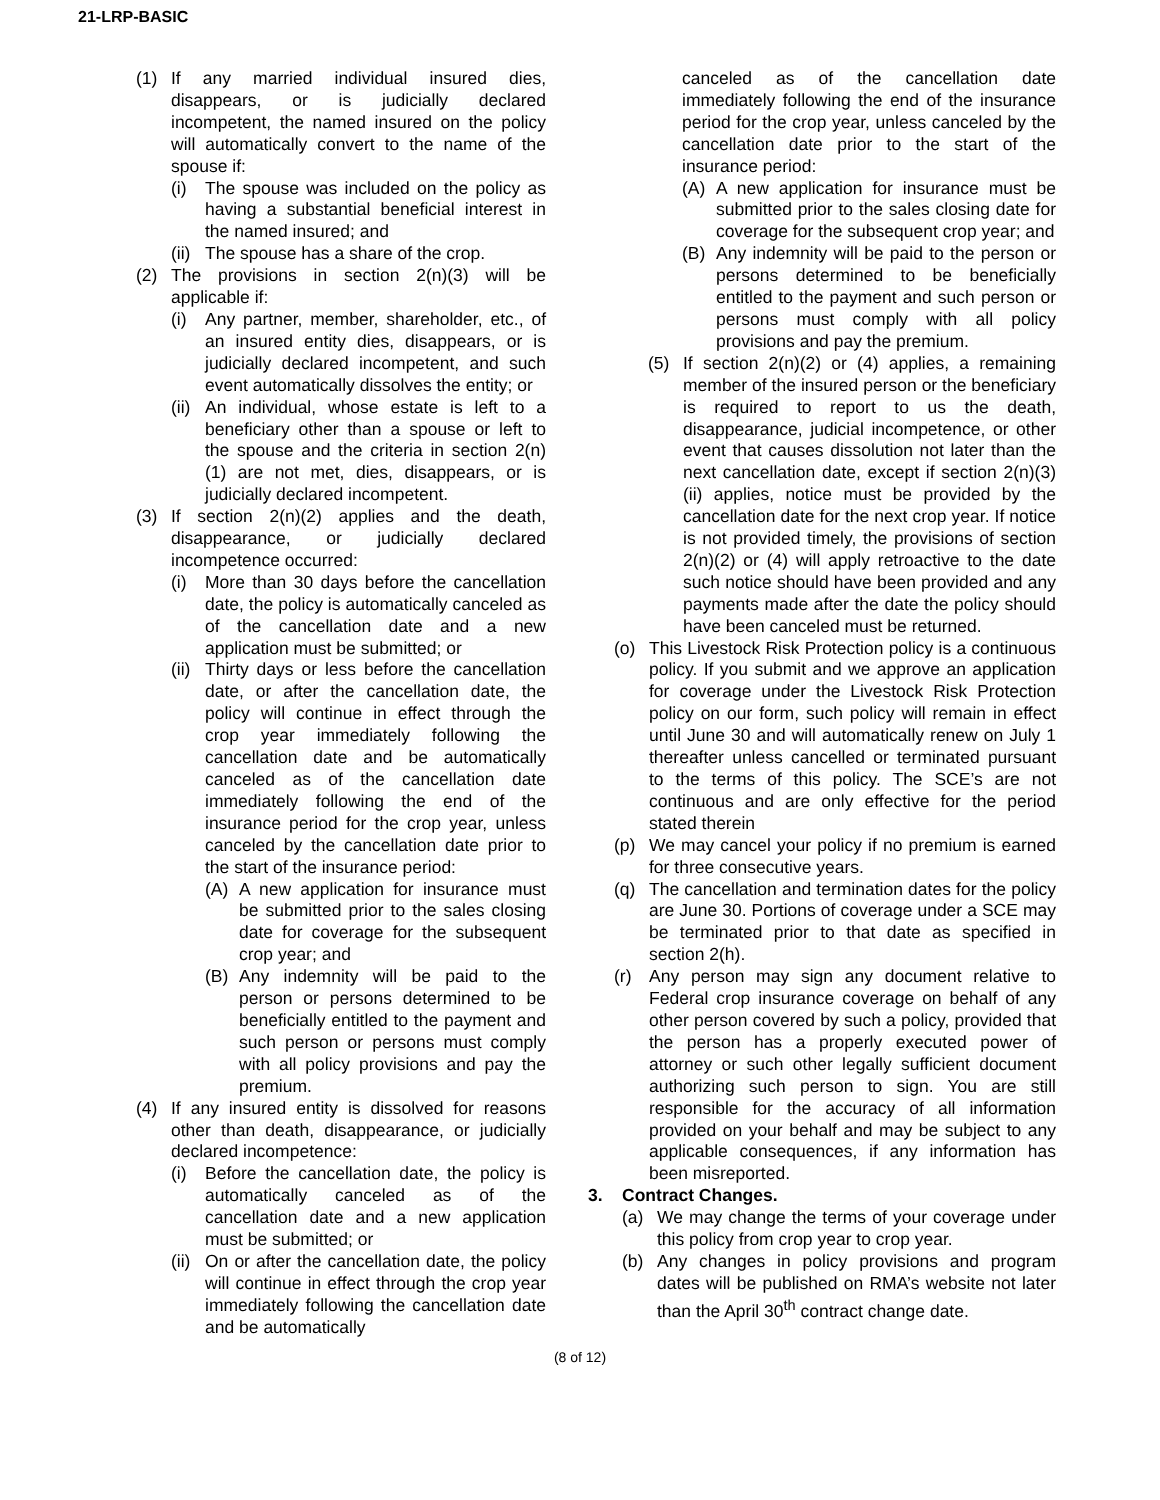21-LRP-BASIC
(1) If any married individual insured dies, disappears, or is judicially declared incompetent, the named insured on the policy will automatically convert to the name of the spouse if:
(i) The spouse was included on the policy as having a substantial beneficial interest in the named insured; and
(ii)
The spouse has a share of the crop.
(2) The provisions in section 2(n)(3) will be applicable if:
(i) Any partner, member, shareholder, etc., of an insured entity dies, disappears, or is judicially declared incompetent, and such event automatically dissolves the entity; or
(ii)
An individual, whose estate is left to a beneficiary other than a spouse or left to the spouse and the criteria in section 2(n)(1) are not met, dies, disappears, or is judicially declared incompetent.
(3) If section 2(n)(2) applies and the death, disappearance, or judicially declared incompetence occurred:
(i) More than 30 days before the cancellation date, the policy is automatically canceled as of the cancellation date and a new application must be submitted; or
(ii)
Thirty days or less before the cancellation date, or after the cancellation date, the policy will continue in effect through the crop year immediately following the cancellation date and be automatically canceled as of the cancellation date immediately following the end of the insurance period for the crop year, unless canceled by the cancellation date prior to the start of the insurance period:
(A) A new application for insurance must be submitted prior to the sales closing date for coverage for the subsequent crop year; and
(B) Any indemnity will be paid to the person or persons determined to be beneficially entitled to the payment and such person or persons must comply with all policy provisions and pay the premium.
(4) If any insured entity is dissolved for reasons other than death, disappearance, or judicially declared incompetence:
(i) Before the cancellation date, the policy is automatically canceled as of the cancellation date and a new application must be submitted; or
(ii)
On or after the cancellation date, the policy will continue in effect through the crop year immediately following the cancellation date and be automatically
canceled as of the cancellation date immediately following the end of the insurance period for the crop year, unless canceled by the cancellation date prior to the start of the insurance period:
(A) A new application for insurance must be submitted prior to the sales closing date for coverage for the subsequent crop year; and
(B) Any indemnity will be paid to the person or persons determined to be beneficially entitled to the payment and such person or persons must comply with all policy provisions and pay the premium.
(5) If section 2(n)(2) or (4) applies, a remaining member of the insured person or the beneficiary is required to report to us the death, disappearance, judicial incompetence, or other event that causes dissolution not later than the next cancellation date, except if section 2(n)(3)(ii) applies, notice must be provided by the cancellation date for the next crop year. If notice is not provided timely, the provisions of section 2(n)(2) or (4) will apply retroactive to the date such notice should have been provided and any payments made after the date the policy should have been canceled must be returned.
(o) This Livestock Risk Protection policy is a continuous policy. If you submit and we approve an application for coverage under the Livestock Risk Protection policy on our form, such policy will remain in effect until June 30 and will automatically renew on July 1 thereafter unless cancelled or terminated pursuant to the terms of this policy. The SCE’s are not continuous and are only effective for the period stated therein
(p) We may cancel your policy if no premium is earned for three consecutive years.
(q) The cancellation and termination dates for the policy are June 30. Portions of coverage under a SCE may be terminated prior to that date as specified in section 2(h).
(r) Any person may sign any document relative to Federal crop insurance coverage on behalf of any other person covered by such a policy, provided that the person has a properly executed power of attorney or such other legally sufficient document authorizing such person to sign. You are still responsible for the accuracy of all information provided on your behalf and may be subject to any applicable consequences, if any information has been misreported.
3. Contract Changes.
(a) We may change the terms of your coverage under this policy from crop year to crop year.
(b) Any changes in policy provisions and program dates will be published on RMA’s website not later than the April 30<sup>th</sup> contract change date.
(8 of 12)